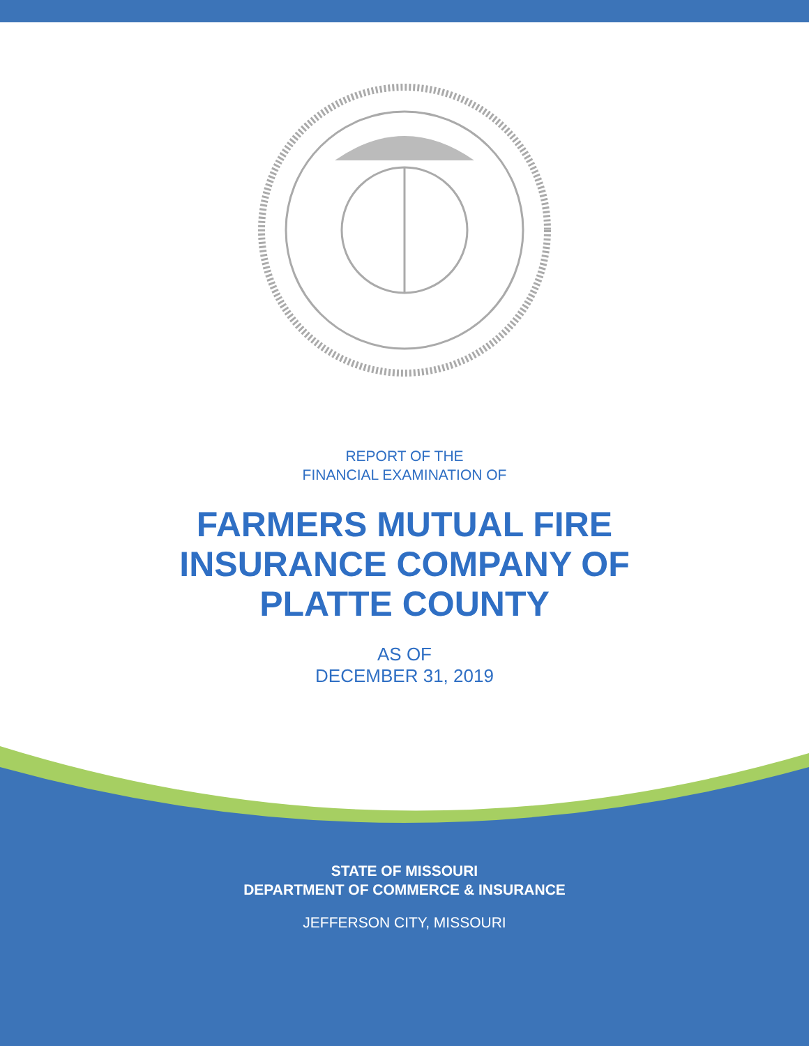REPORT OF THE
FINANCIAL EXAMINATION OF
FARMERS MUTUAL FIRE
INSURANCE COMPANY OF
PLATTE COUNTY
AS OF
DECEMBER 31, 2019
STATE OF MISSOURI
DEPARTMENT OF COMMERCE & INSURANCE
JEFFERSON CITY, MISSOURI